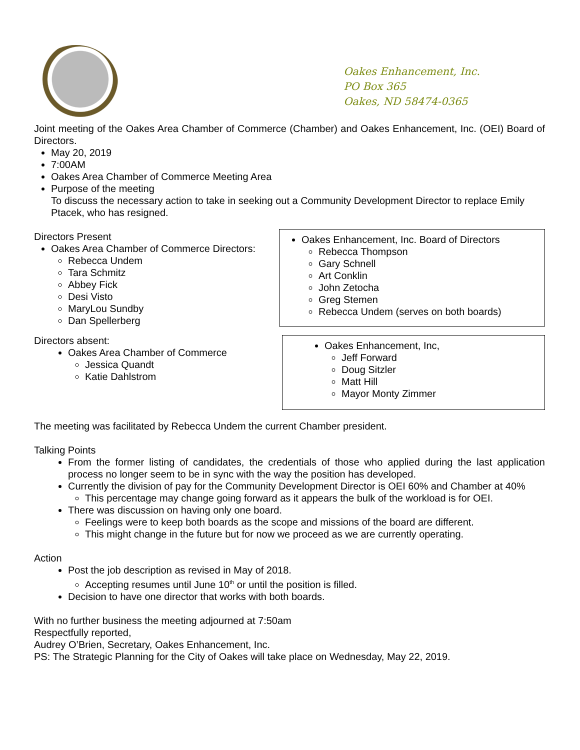Oakes Enhancement, Inc.
PO Box 365
Oakes, ND 58474-0365
Joint meeting of the Oakes Area Chamber of Commerce (Chamber) and Oakes Enhancement, Inc. (OEI) Board of Directors.
May 20, 2019
7:00AM
Oakes Area Chamber of Commerce Meeting Area
Purpose of the meeting
To discuss the necessary action to take in seeking out a Community Development Director to replace Emily Ptacek, who has resigned.
Directors Present
Oakes Area Chamber of Commerce Directors:
Rebecca Undem
Tara Schmitz
Abbey Fick
Desi Visto
MaryLou Sundby
Dan Spellerberg
Oakes Enhancement, Inc. Board of Directors
Rebecca Thompson
Gary Schnell
Art Conklin
John Zetocha
Greg Stemen
Rebecca Undem (serves on both boards)
Directors absent:
Oakes Area Chamber of Commerce
Jessica Quandt
Katie Dahlstrom
Oakes Enhancement, Inc,
Jeff Forward
Doug Sitzler
Matt Hill
Mayor Monty Zimmer
The meeting was facilitated by Rebecca Undem the current Chamber president.
Talking Points
From the former listing of candidates, the credentials of those who applied during the last application process no longer seem to be in sync with the way the position has developed.
Currently the division of pay for the Community Development Director is OEI 60% and Chamber at 40%
This percentage may change going forward as it appears the bulk of the workload is for OEI.
There was discussion on having only one board.
Feelings were to keep both boards as the scope and missions of the board are different.
This might change in the future but for now we proceed as we are currently operating.
Action
Post the job description as revised in May of 2018.
Accepting resumes until June 10<sup>th</sup> or until the position is filled.
Decision to have one director that works with both boards.
With no further business the meeting adjourned at 7:50am
Respectfully reported,
Audrey O’Brien, Secretary, Oakes Enhancement, Inc.
PS: The Strategic Planning for the City of Oakes will take place on Wednesday, May 22, 2019.